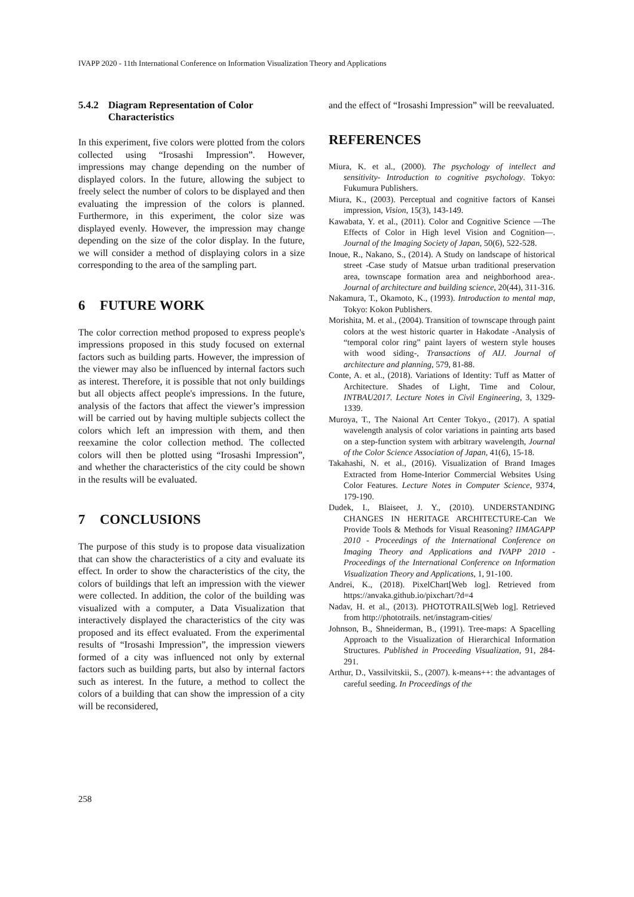IVAPP 2020 - 11th International Conference on Information Visualization Theory and Applications
5.4.2
Diagram Representation of Color Characteristics
In this experiment, five colors were plotted from the colors collected using “Irosashi Impression”. However, impressions may change depending on the number of displayed colors. In the future, allowing the subject to freely select the number of colors to be displayed and then evaluating the impression of the colors is planned. Furthermore, in this experiment, the color size was displayed evenly. However, the impression may change depending on the size of the color display. In the future, we will consider a method of displaying colors in a size corresponding to the area of the sampling part.
6 FUTURE WORK
The color correction method proposed to express people's impressions proposed in this study focused on external factors such as building parts. However, the impression of the viewer may also be influenced by internal factors such as interest. Therefore, it is possible that not only buildings but all objects affect people's impressions. In the future, analysis of the factors that affect the viewer’s impression will be carried out by having multiple subjects collect the colors which left an impression with them, and then reexamine the color collection method. The collected colors will then be plotted using “Irosashi Impression”, and whether the characteristics of the city could be shown in the results will be evaluated.
7 CONCLUSIONS
The purpose of this study is to propose data visualization that can show the characteristics of a city and evaluate its effect. In order to show the characteristics of the city, the colors of buildings that left an impression with the viewer were collected. In addition, the color of the building was visualized with a computer, a Data Visualization that interactively displayed the characteristics of the city was proposed and its effect evaluated. From the experimental results of “Irosashi Impression”, the impression viewers formed of a city was influenced not only by external factors such as building parts, but also by internal factors such as interest. In the future, a method to collect the colors of a building that can show the impression of a city will be reconsidered,
and the effect of “Irosashi Impression” will be reevaluated.
REFERENCES
Miura, K. et al., (2000). The psychology of intellect and sensitivity- Introduction to cognitive psychology. Tokyo: Fukumura Publishers.
Miura, K., (2003). Perceptual and cognitive factors of Kansei impression, Vision, 15(3), 143-149.
Kawabata, Y. et al., (2011). Color and Cognitive Science —The Effects of Color in High level Vision and Cognition—. Journal of the Imaging Society of Japan, 50(6), 522-528.
Inoue, R., Nakano, S., (2014). A Study on landscape of historical street -Case study of Matsue urban traditional preservation area, townscape formation area and neighborhood area-. Journal of architecture and building science, 20(44), 311-316.
Nakamura, T., Okamoto, K., (1993). Introduction to mental map, Tokyo: Kokon Publishers.
Morishita, M. et al., (2004). Transition of townscape through paint colors at the west historic quarter in Hakodate -Analysis of “temporal color ring” paint layers of western style houses with wood siding-, Transactions of AIJ. Journal of architecture and planning, 579, 81-88.
Conte, A. et al., (2018). Variations of Identity: Tuff as Matter of Architecture. Shades of Light, Time and Colour, INTBAU2017. Lecture Notes in Civil Engineering, 3, 1329-1339.
Muroya, T., The Naional Art Center Tokyo., (2017). A spatial wavelength analysis of color variations in painting arts based on a step-function system with arbitrary wavelength, Journal of the Color Science Association of Japan, 41(6), 15-18.
Takahashi, N. et al., (2016). Visualization of Brand Images Extracted from Home-Interior Commercial Websites Using Color Features. Lecture Notes in Computer Science, 9374, 179-190.
Dudek, I., Blaiseet, J. Y., (2010). UNDERSTANDING CHANGES IN HERITAGE ARCHITECTURE-Can We Provide Tools & Methods for Visual Reasoning? IIMAGAPP 2010 - Proceedings of the International Conference on Imaging Theory and Applications and IVAPP 2010 - Proceedings of the International Conference on Information Visualization Theory and Applications, 1, 91-100.
Andrei, K., (2018). PixelChart[Web log]. Retrieved from https://anvaka.github.io/pixchart/?d=4
Nadav, H. et al., (2013). PHOTOTRAILS[Web log]. Retrieved from http://phototrails. net/instagram-cities/
Johnson, B., Shneiderman, B., (1991). Tree-maps: A Spacelling Approach to the Visualization of Hierarchical Information Structures. Published in Proceeding Visualization, 91, 284-291.
Arthur, D., Vassilvitskii, S., (2007). k-means++: the advantages of careful seeding. In Proceedings of the
258